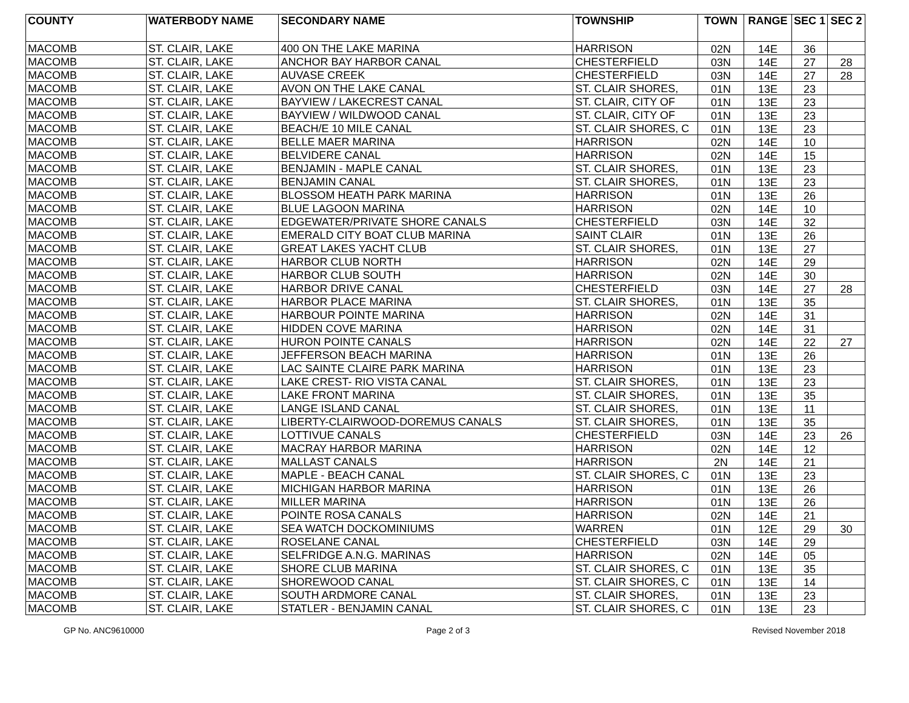| COUNTY | WATERBODY NAME | SECONDARY NAME | TOWNSHIP | TOWN | RANGE | SEC 1 | SEC 2 |
| --- | --- | --- | --- | --- | --- | --- | --- |
| MACOMB | ST. CLAIR, LAKE | 400 ON THE LAKE MARINA | HARRISON | 02N | 14E | 36 | |
| MACOMB | ST. CLAIR, LAKE | ANCHOR BAY HARBOR CANAL | CHESTERFIELD | 03N | 14E | 27 | 28 |
| MACOMB | ST. CLAIR, LAKE | AUVASE CREEK | CHESTERFIELD | 03N | 14E | 27 | 28 |
| MACOMB | ST. CLAIR, LAKE | AVON ON THE LAKE CANAL | ST. CLAIR SHORES, | 01N | 13E | 23 | |
| MACOMB | ST. CLAIR, LAKE | BAYVIEW / LAKECREST CANAL | ST. CLAIR, CITY OF | 01N | 13E | 23 | |
| MACOMB | ST. CLAIR, LAKE | BAYVIEW / WILDWOOD CANAL | ST. CLAIR, CITY OF | 01N | 13E | 23 | |
| MACOMB | ST. CLAIR, LAKE | BEACH/E 10 MILE CANAL | ST. CLAIR SHORES, C | 01N | 13E | 23 | |
| MACOMB | ST. CLAIR, LAKE | BELLE MAER MARINA | HARRISON | 02N | 14E | 10 | |
| MACOMB | ST. CLAIR, LAKE | BELVIDERE CANAL | HARRISON | 02N | 14E | 15 | |
| MACOMB | ST. CLAIR, LAKE | BENJAMIN - MAPLE CANAL | ST. CLAIR SHORES, | 01N | 13E | 23 | |
| MACOMB | ST. CLAIR, LAKE | BENJAMIN CANAL | ST. CLAIR SHORES, | 01N | 13E | 23 | |
| MACOMB | ST. CLAIR, LAKE | BLOSSOM HEATH PARK MARINA | HARRISON | 01N | 13E | 26 | |
| MACOMB | ST. CLAIR, LAKE | BLUE LAGOON MARINA | HARRISON | 02N | 14E | 10 | |
| MACOMB | ST. CLAIR, LAKE | EDGEWATER/PRIVATE SHORE CANALS | CHESTERFIELD | 03N | 14E | 32 | |
| MACOMB | ST. CLAIR, LAKE | EMERALD CITY BOAT CLUB MARINA | SAINT CLAIR | 01N | 13E | 26 | |
| MACOMB | ST. CLAIR, LAKE | GREAT LAKES YACHT CLUB | ST. CLAIR SHORES, | 01N | 13E | 27 | |
| MACOMB | ST. CLAIR, LAKE | HARBOR CLUB NORTH | HARRISON | 02N | 14E | 29 | |
| MACOMB | ST. CLAIR, LAKE | HARBOR CLUB SOUTH | HARRISON | 02N | 14E | 30 | |
| MACOMB | ST. CLAIR, LAKE | HARBOR DRIVE CANAL | CHESTERFIELD | 03N | 14E | 27 | 28 |
| MACOMB | ST. CLAIR, LAKE | HARBOR PLACE MARINA | ST. CLAIR SHORES, | 01N | 13E | 35 | |
| MACOMB | ST. CLAIR, LAKE | HARBOUR POINTE MARINA | HARRISON | 02N | 14E | 31 | |
| MACOMB | ST. CLAIR, LAKE | HIDDEN COVE MARINA | HARRISON | 02N | 14E | 31 | |
| MACOMB | ST. CLAIR, LAKE | HURON POINTE CANALS | HARRISON | 02N | 14E | 22 | 27 |
| MACOMB | ST. CLAIR, LAKE | JEFFERSON BEACH MARINA | HARRISON | 01N | 13E | 26 | |
| MACOMB | ST. CLAIR, LAKE | LAC SAINTE CLAIRE PARK MARINA | HARRISON | 01N | 13E | 23 | |
| MACOMB | ST. CLAIR, LAKE | LAKE CREST- RIO VISTA CANAL | ST. CLAIR SHORES, | 01N | 13E | 23 | |
| MACOMB | ST. CLAIR, LAKE | LAKE FRONT MARINA | ST. CLAIR SHORES, | 01N | 13E | 35 | |
| MACOMB | ST. CLAIR, LAKE | LANGE ISLAND CANAL | ST. CLAIR SHORES, | 01N | 13E | 11 | |
| MACOMB | ST. CLAIR, LAKE | LIBERTY-CLAIRWOOD-DOREMUS CANALS | ST. CLAIR SHORES, | 01N | 13E | 35 | |
| MACOMB | ST. CLAIR, LAKE | LOTTIVUE CANALS | CHESTERFIELD | 03N | 14E | 23 | 26 |
| MACOMB | ST. CLAIR, LAKE | MACRAY HARBOR MARINA | HARRISON | 02N | 14E | 12 | |
| MACOMB | ST. CLAIR, LAKE | MALLAST CANALS | HARRISON | 2N | 14E | 21 | |
| MACOMB | ST. CLAIR, LAKE | MAPLE - BEACH CANAL | ST. CLAIR SHORES, C | 01N | 13E | 23 | |
| MACOMB | ST. CLAIR, LAKE | MICHIGAN HARBOR MARINA | HARRISON | 01N | 13E | 26 | |
| MACOMB | ST. CLAIR, LAKE | MILLER MARINA | HARRISON | 01N | 13E | 26 | |
| MACOMB | ST. CLAIR, LAKE | POINTE ROSA CANALS | HARRISON | 02N | 14E | 21 | |
| MACOMB | ST. CLAIR, LAKE | SEA WATCH DOCKOMINIUMS | WARREN | 01N | 12E | 29 | 30 |
| MACOMB | ST. CLAIR, LAKE | ROSELANE CANAL | CHESTERFIELD | 03N | 14E | 29 | |
| MACOMB | ST. CLAIR, LAKE | SELFRIDGE A.N.G. MARINAS | HARRISON | 02N | 14E | 05 | |
| MACOMB | ST. CLAIR, LAKE | SHORE CLUB MARINA | ST. CLAIR SHORES, C | 01N | 13E | 35 | |
| MACOMB | ST. CLAIR, LAKE | SHOREWOOD CANAL | ST. CLAIR SHORES, C | 01N | 13E | 14 | |
| MACOMB | ST. CLAIR, LAKE | SOUTH ARDMORE CANAL | ST. CLAIR SHORES, | 01N | 13E | 23 | |
| MACOMB | ST. CLAIR, LAKE | STATLER - BENJAMIN CANAL | ST. CLAIR SHORES, C | 01N | 13E | 23 | |
GP No. ANC9610000 Page 2 of 3 Revised November 2018